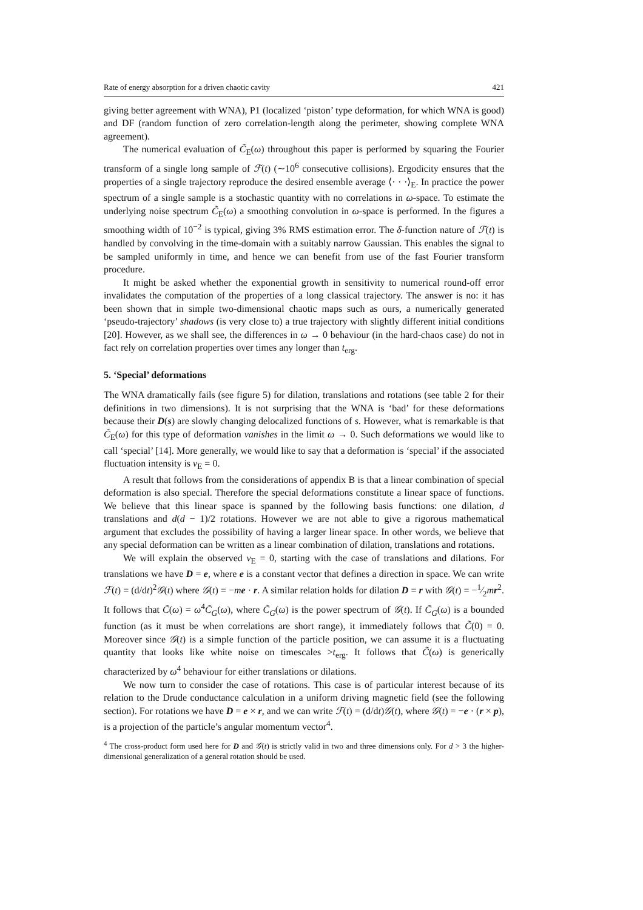Rate of energy absorption for a driven chaotic cavity 421
giving better agreement with WNA), P1 (localized ‘piston’ type deformation, for which WNA is good) and DF (random function of zero correlation-length along the perimeter, showing complete WNA agreement).
The numerical evaluation of C̃<sub>E</sub>(ω) throughout this paper is performed by squaring the Fourier transform of a single long sample of ℱ(t) (∼10<sup>6</sup> consecutive collisions). Ergodicity ensures that the properties of a single trajectory reproduce the desired ensemble average ⟨· · ·⟩<sub>E</sub>. In practice the power spectrum of a single sample is a stochastic quantity with no correlations in ω-space. To estimate the underlying noise spectrum C̃<sub>E</sub>(ω) a smoothing convolution in ω-space is performed. In the figures a smoothing width of 10<sup>−2</sup> is typical, giving 3% RMS estimation error. The δ-function nature of ℱ(t) is handled by convolving in the time-domain with a suitably narrow Gaussian. This enables the signal to be sampled uniformly in time, and hence we can benefit from use of the fast Fourier transform procedure.
It might be asked whether the exponential growth in sensitivity to numerical round-off error invalidates the computation of the properties of a long classical trajectory. The answer is no: it has been shown that in simple two-dimensional chaotic maps such as ours, a numerically generated ‘pseudo-trajectory’ shadows (is very close to) a true trajectory with slightly different initial conditions [20]. However, as we shall see, the differences in ω → 0 behaviour (in the hard-chaos case) do not in fact rely on correlation properties over times any longer than t<sub>erg</sub>.
5. ‘Special’ deformations
The WNA dramatically fails (see figure 5) for dilation, translations and rotations (see table 2 for their definitions in two dimensions). It is not surprising that the WNA is ‘bad’ for these deformations because their D(s) are slowly changing delocalized functions of s. However, what is remarkable is that C̃<sub>E</sub>(ω) for this type of deformation vanishes in the limit ω → 0. Such deformations we would like to call ‘special’ [14]. More generally, we would like to say that a deformation is ‘special’ if the associated fluctuation intensity is ν<sub>E</sub> = 0.
A result that follows from the considerations of appendix B is that a linear combination of special deformation is also special. Therefore the special deformations constitute a linear space of functions. We believe that this linear space is spanned by the following basis functions: one dilation, d translations and d(d − 1)/2 rotations. However we are not able to give a rigorous mathematical argument that excludes the possibility of having a larger linear space. In other words, we believe that any special deformation can be written as a linear combination of dilation, translations and rotations.
We will explain the observed ν<sub>E</sub> = 0, starting with the case of translations and dilations. For translations we have D = e, where e is a constant vector that defines a direction in space. We can write ℱ(t) = (d/dt)<sup>2</sup>𝒢(t) where 𝒢(t) = −me · r. A similar relation holds for dilation D = r with 𝒢(t) = −1⁄2mr<sup>2</sup>. It follows that C̃(ω) = ω<sup>4</sup>C̃<sub>G</sub>(ω), where C̃<sub>G</sub>(ω) is the power spectrum of 𝒢(t). If C̃<sub>G</sub>(ω) is a bounded function (as it must be when correlations are short range), it immediately follows that C̃(0) = 0. Moreover since 𝒢(t) is a simple function of the particle position, we can assume it is a fluctuating quantity that looks like white noise on timescales >t<sub>erg</sub>. It follows that C̃(ω) is generically characterized by ω<sup>4</sup> behaviour for either translations or dilations.
We now turn to consider the case of rotations. This case is of particular interest because of its relation to the Drude conductance calculation in a uniform driving magnetic field (see the following section). For rotations we have D = e × r, and we can write ℱ(t) = (d/dt)𝒢(t), where 𝒢(t) = −e · (r × p), is a projection of the particle’s angular momentum vector<sup>4</sup>.
<sup>4</sup> The cross-product form used here for D and 𝒢(t) is strictly valid in two and three dimensions only. For d > 3 the higher-dimensional generalization of a general rotation should be used.